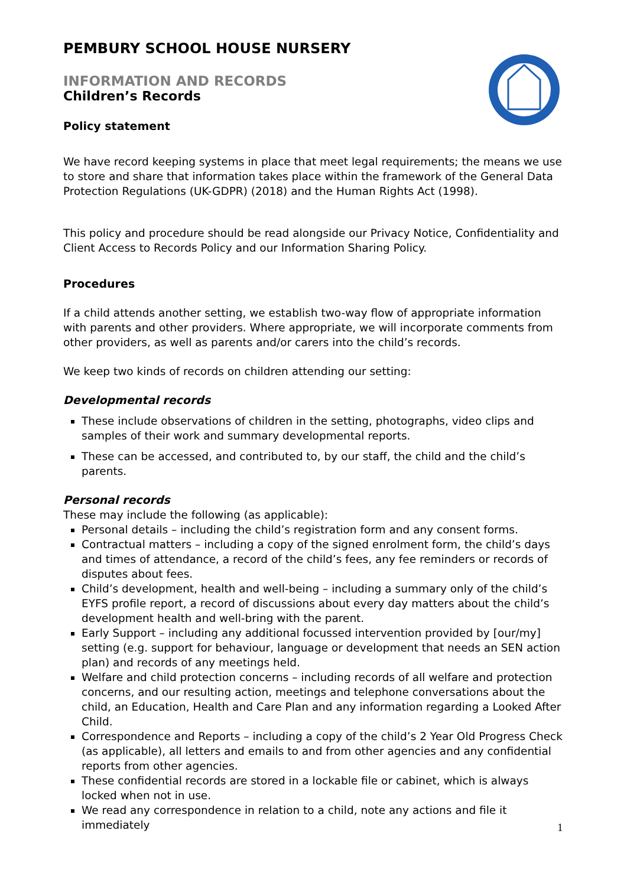PEMBURY SCHOOL HOUSE NURSERY
INFORMATION AND RECORDS
Children’s Records
Policy statement
We have record keeping systems in place that meet legal requirements; the means we use to store and share that information takes place within the framework of the General Data Protection Regulations (UK-GDPR) (2018) and the Human Rights Act (1998).
This policy and procedure should be read alongside our Privacy Notice, Confidentiality and Client Access to Records Policy and our Information Sharing Policy.
Procedures
If a child attends another setting, we establish two-way flow of appropriate information with parents and other providers. Where appropriate, we will incorporate comments from other providers, as well as parents and/or carers into the child’s records.
We keep two kinds of records on children attending our setting:
Developmental records
These include observations of children in the setting, photographs, video clips and samples of their work and summary developmental reports.
These can be accessed, and contributed to, by our staff, the child and the child’s parents.
Personal records
These may include the following (as applicable):
Personal details – including the child’s registration form and any consent forms.
Contractual matters – including a copy of the signed enrolment form, the child’s days and times of attendance, a record of the child’s fees, any fee reminders or records of disputes about fees.
Child’s development, health and well-being – including a summary only of the child’s EYFS profile report, a record of discussions about every day matters about the child’s development health and well-bring with the parent.
Early Support – including any additional focussed intervention provided by [our/my] setting (e.g. support for behaviour, language or development that needs an SEN action plan) and records of any meetings held.
Welfare and child protection concerns – including records of all welfare and protection concerns, and our resulting action, meetings and telephone conversations about the child, an Education, Health and Care Plan and any information regarding a Looked After Child.
Correspondence and Reports – including a copy of the child’s 2 Year Old Progress Check (as applicable), all letters and emails to and from other agencies and any confidential reports from other agencies.
These confidential records are stored in a lockable file or cabinet, which is always locked when not in use.
We read any correspondence in relation to a child, note any actions and file it immediately
1